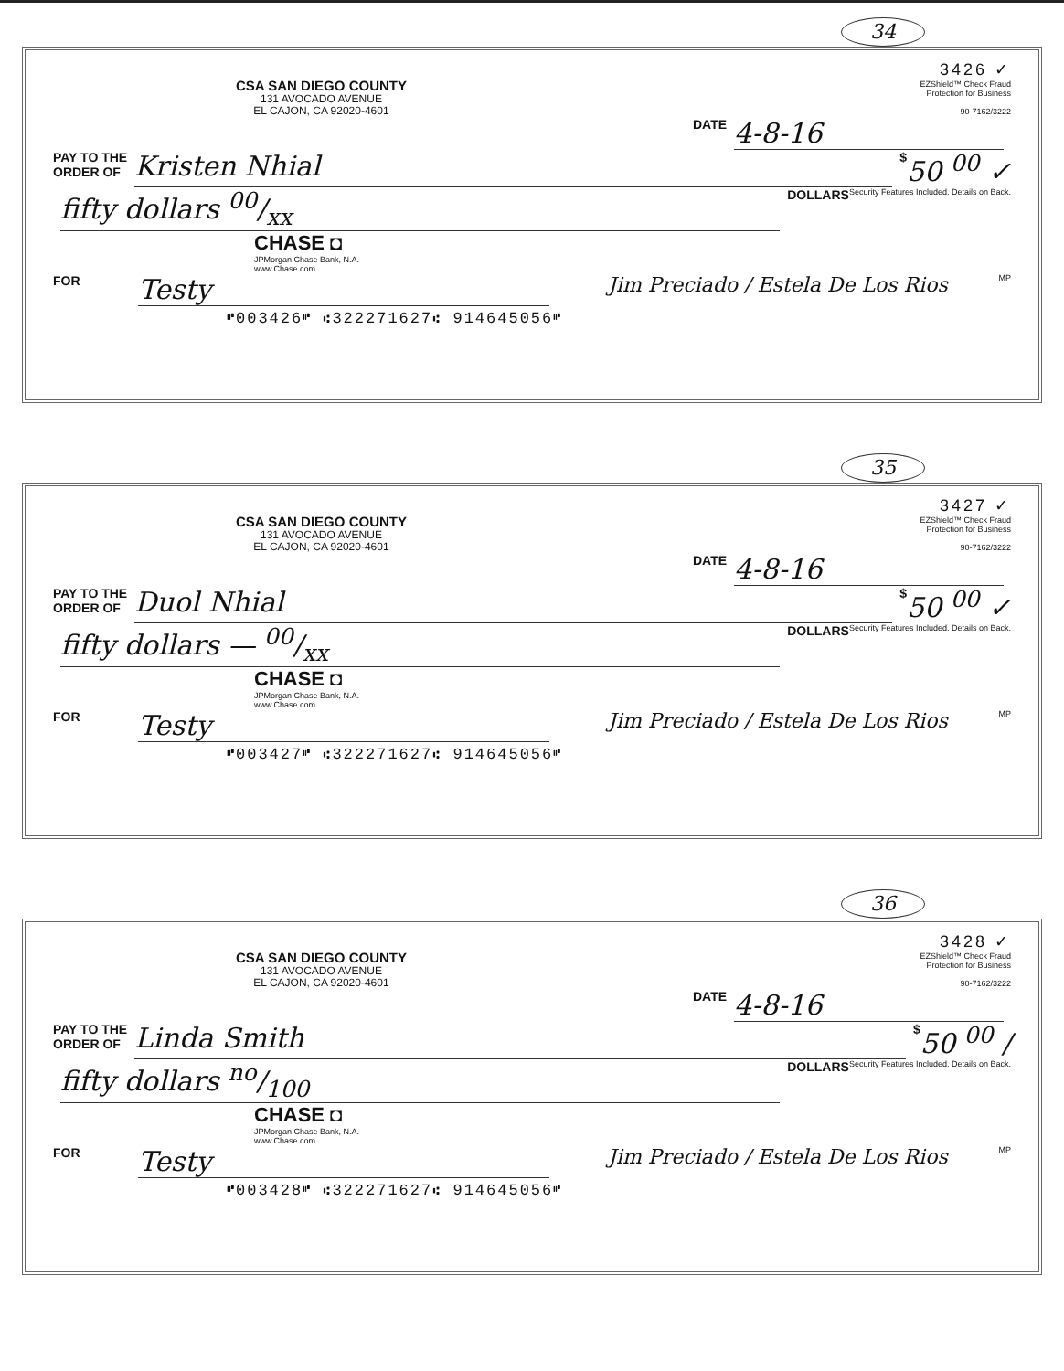34
3426 ✓
CSA SAN DIEGO COUNTY
131 AVOCADO AVENUE
EL CAJON, CA 92020-4601
EZShield™ Check Fraud
Protection for Business
90-7162/3222
DATE 4-8-16
PAY TO THE
ORDER OF Kristen Nhial $ 50 <sup>00</sup> ✓
fifty dollars 00/xx DOLLARS Security Features Included. Details on Back.
CHASE ◘
JPMorgan Chase Bank, N.A.
www.Chase.com
FOR Testy Jim Preciado / Estela De Los Rios MP
⑈003426⑈ ⑆322271627⑆ 914645056⑈
35
3427 ✓
CSA SAN DIEGO COUNTY
131 AVOCADO AVENUE
EL CAJON, CA 92020-4601
EZShield™ Check Fraud
Protection for Business
90-7162/3222
DATE 4-8-16
PAY TO THE
ORDER OF Duol Nhial $ 50 <sup>00</sup> ✓
fifty dollars — 00/xx DOLLARS Security Features Included. Details on Back.
CHASE ◘
JPMorgan Chase Bank, N.A.
www.Chase.com
FOR Testy Jim Preciado / Estela De Los Rios MP
⑈003427⑈ ⑆322271627⑆ 914645056⑈
36
3428 ✓
CSA SAN DIEGO COUNTY
131 AVOCADO AVENUE
EL CAJON, CA 92020-4601
EZShield™ Check Fraud
Protection for Business
90-7162/3222
DATE 4-8-16
PAY TO THE
ORDER OF Linda Smith $ 50 <sup>00</sup> /
fifty dollars no/100 DOLLARS Security Features Included. Details on Back.
CHASE ◘
JPMorgan Chase Bank, N.A.
www.Chase.com
FOR Testy Jim Preciado / Estela De Los Rios MP
⑈003428⑈ ⑆322271627⑆ 914645056⑈